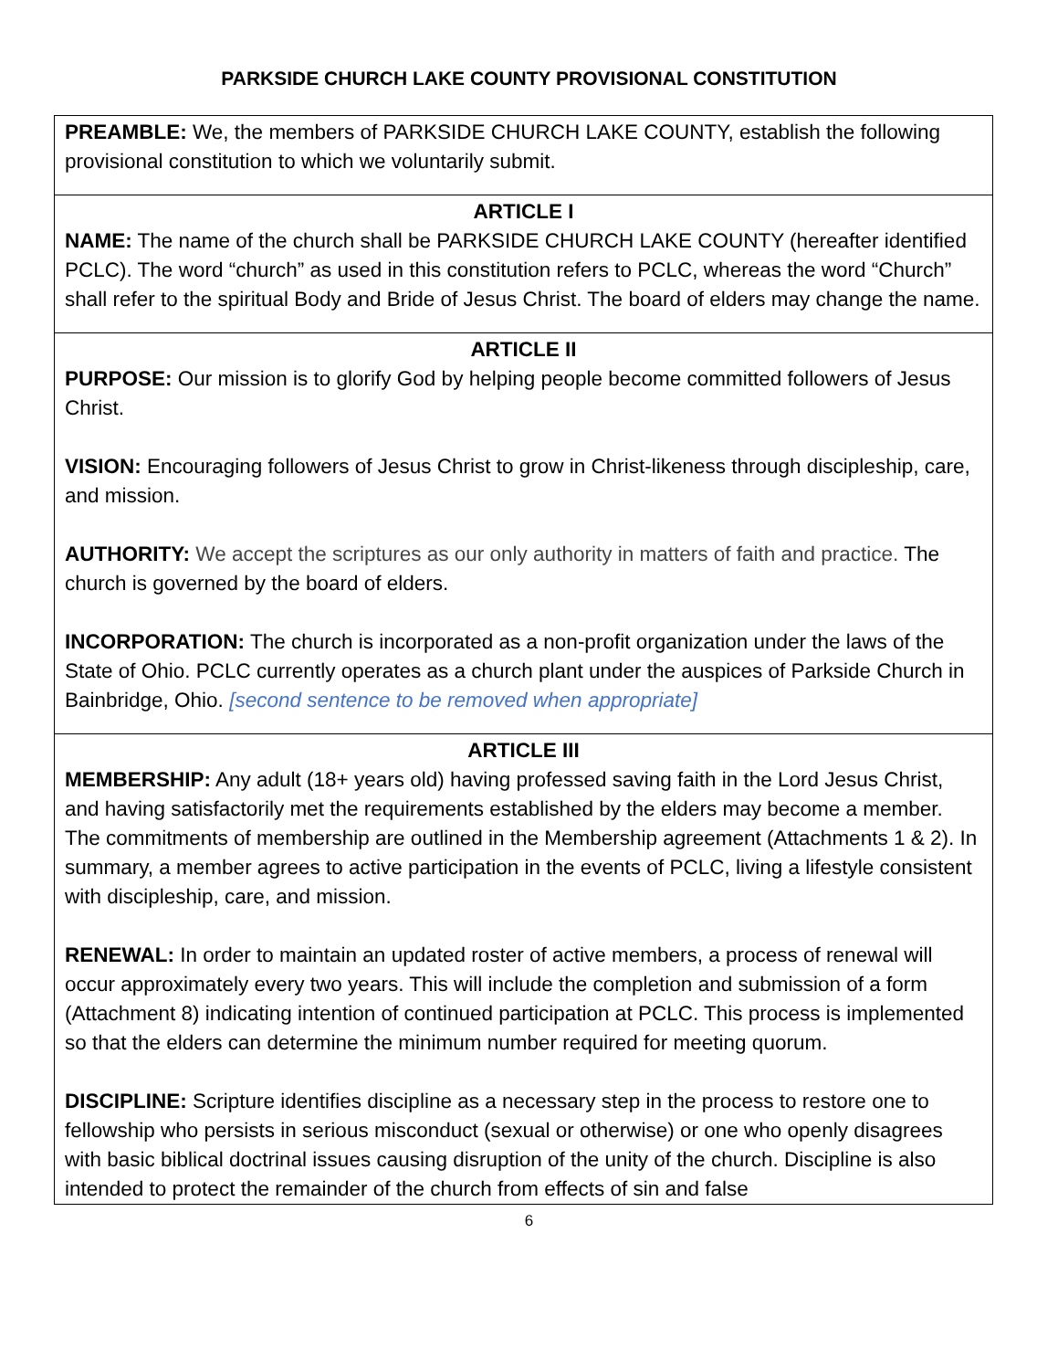PARKSIDE CHURCH LAKE COUNTY PROVISIONAL CONSTITUTION
| PREAMBLE: We, the members of PARKSIDE CHURCH LAKE COUNTY, establish the following provisional constitution to which we voluntarily submit. |
| ARTICLE I NAME: The name of the church shall be PARKSIDE CHURCH LAKE COUNTY (hereafter identified PCLC). The word “church” as used in this constitution refers to PCLC, whereas the word “Church” shall refer to the spiritual Body and Bride of Jesus Christ. The board of elders may change the name. |
| ARTICLE II PURPOSE: Our mission is to glorify God by helping people become committed followers of Jesus Christ. VISION: Encouraging followers of Jesus Christ to grow in Christ-likeness through discipleship, care, and mission. AUTHORITY: We accept the scriptures as our only authority in matters of faith and practice. The church is governed by the board of elders. INCORPORATION: The church is incorporated as a non-profit organization under the laws of the State of Ohio. PCLC currently operates as a church plant under the auspices of Parkside Church in Bainbridge, Ohio. [second sentence to be removed when appropriate] |
| ARTICLE III MEMBERSHIP: Any adult (18+ years old) having professed saving faith in the Lord Jesus Christ, and having satisfactorily met the requirements established by the elders may become a member. The commitments of membership are outlined in the Membership agreement (Attachments 1 & 2). In summary, a member agrees to active participation in the events of PCLC, living a lifestyle consistent with discipleship, care, and mission. RENEWAL: In order to maintain an updated roster of active members, a process of renewal will occur approximately every two years. This will include the completion and submission of a form (Attachment 8) indicating intention of continued participation at PCLC. This process is implemented so that the elders can determine the minimum number required for meeting quorum. DISCIPLINE: Scripture identifies discipline as a necessary step in the process to restore one to fellowship who persists in serious misconduct (sexual or otherwise) or one who openly disagrees with basic biblical doctrinal issues causing disruption of the unity of the church. Discipline is also intended to protect the remainder of the church from effects of sin and false |
6